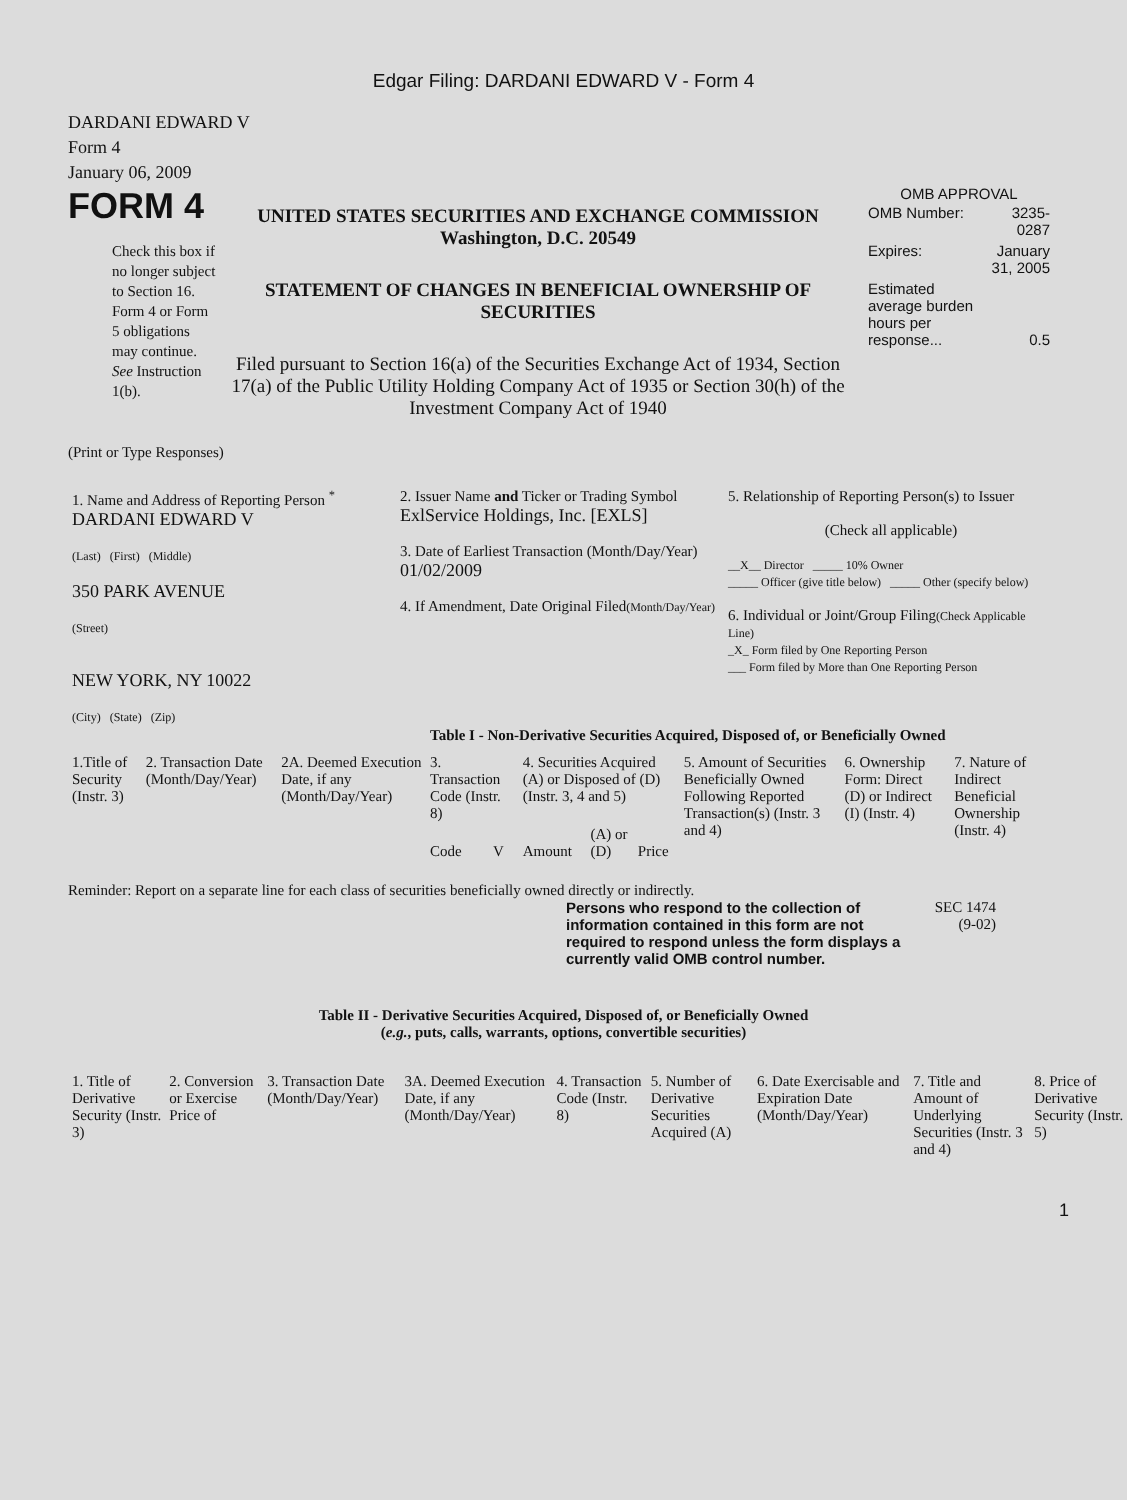Edgar Filing: DARDANI EDWARD V - Form 4
DARDANI EDWARD V
Form 4
January 06, 2009
FORM 4
Check this box if no longer subject to Section 16. Form 4 or Form 5 obligations may continue. See Instruction 1(b).
UNITED STATES SECURITIES AND EXCHANGE COMMISSION
Washington, D.C. 20549
STATEMENT OF CHANGES IN BENEFICIAL OWNERSHIP OF SECURITIES
Filed pursuant to Section 16(a) of the Securities Exchange Act of 1934, Section 17(a) of the Public Utility Holding Company Act of 1935 or Section 30(h) of the Investment Company Act of 1940
OMB APPROVAL
| OMB Number: | 3235-0287 |
| Expires: | January 31, 2005 |
| Estimated average burden hours per response... | 0.5 |
(Print or Type Responses)
| 1. Name and Address of Reporting Person <sup>*</sup> DARDANI EDWARD V (Last) (First) (Middle) 350 PARK AVENUE (Street) NEW YORK, NY 10022 (City) (State) (Zip) | 2. Issuer Name and Ticker or Trading Symbol ExlService Holdings, Inc. [EXLS] 3. Date of Earliest Transaction (Month/Day/Year) 01/02/2009 4. If Amendment, Date Original Filed (Month/Day/Year) | 5. Relationship of Reporting Person(s) to Issuer (Check all applicable) __X__ Director _____ 10% Owner _____ Officer (give title below) _____ Other (specify below) 6. Individual or Joint/Group Filing (Check Applicable Line) _X_ Form filed by One Reporting Person ___ Form filed by More than One Reporting Person |
Table I - Non-Derivative Securities Acquired, Disposed of, or Beneficially Owned
| 1.Title of Security (Instr. 3) | 2. Transaction Date (Month/Day/Year) | 2A. Deemed Execution Date, if any (Month/Day/Year) | 3. Transaction Code (Instr. 8) | | 4. Securities Acquired (A) or Disposed of (D) (Instr. 3, 4 and 5) | | | 5. Amount of Securities Beneficially Owned Following Reported Transaction(s) (Instr. 3 and 4) | 6. Ownership Form: Direct (D) or Indirect (I) (Instr. 4) | 7. Nature of Indirect Beneficial Ownership (Instr. 4) |
| --- | --- | --- | --- | --- | --- | --- | --- | --- | --- | --- |
| | | | Code | V | Amount | (A) or (D) | Price | | | |
Reminder: Report on a separate line for each class of securities beneficially owned directly or indirectly.
Persons who respond to the collection of information contained in this form are not required to respond unless the form displays a currently valid OMB control number.
SEC 1474 (9-02)
Table II - Derivative Securities Acquired, Disposed of, or Beneficially Owned
(e.g., puts, calls, warrants, options, convertible securities)
| 1. Title of Derivative Security (Instr. 3) | 2. Conversion or Exercise Price of | 3. Transaction Date (Month/Day/Year) | 3A. Deemed Execution Date, if any (Month/Day/Year) | 4. Transaction Code (Instr. 8) | 5. Number of Derivative Securities Acquired (A) | 6. Date Exercisable and Expiration Date (Month/Day/Year) | 7. Title and Amount of Underlying Securities (Instr. 3 and 4) | 8. Price of Derivative Security (Instr. 5) |
| --- | --- | --- | --- | --- | --- | --- | --- | --- |
1